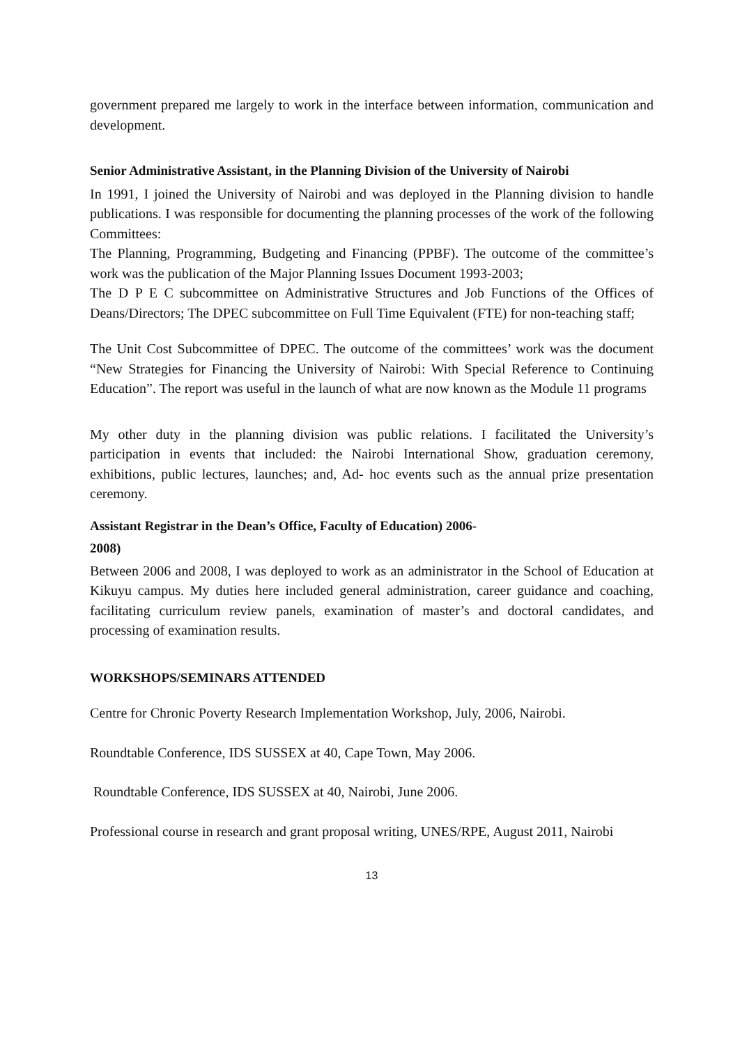government prepared me largely to work in the interface between information, communication and development.
Senior Administrative Assistant, in the Planning Division of the University of Nairobi
In 1991, I joined the University of Nairobi and was deployed in the Planning division to handle publications. I was responsible for documenting the planning processes of the work of the following Committees:
The Planning, Programming, Budgeting and Financing (PPBF). The outcome of the committee’s work was the publication of the Major Planning Issues Document 1993-2003;
The D P E C subcommittee on Administrative Structures and Job Functions of the Offices of Deans/Directors; The DPEC subcommittee on Full Time Equivalent (FTE) for non-teaching staff;
The Unit Cost Subcommittee of DPEC. The outcome of the committees’ work was the document “New Strategies for Financing the University of Nairobi: With Special Reference to Continuing Education”. The report was useful in the launch of what are now known as the Module 11 programs
My other duty in the planning division was public relations. I facilitated the University’s participation in events that included: the Nairobi International Show, graduation ceremony, exhibitions, public lectures, launches; and, Ad- hoc events such as the annual prize presentation ceremony.
Assistant Registrar in the Dean’s Office, Faculty of Education) 2006-
2008)
Between 2006 and 2008, I was deployed to work as an administrator in the School of Education at Kikuyu campus. My duties here included general administration, career guidance and coaching, facilitating curriculum review panels, examination of master’s and doctoral candidates, and processing of examination results.
WORKSHOPS/SEMINARS ATTENDED
Centre for Chronic Poverty Research Implementation Workshop, July, 2006, Nairobi.
Roundtable Conference, IDS SUSSEX at 40, Cape Town, May 2006.
Roundtable Conference, IDS SUSSEX at 40, Nairobi, June 2006.
Professional course in research and grant proposal writing, UNES/RPE, August 2011, Nairobi
13